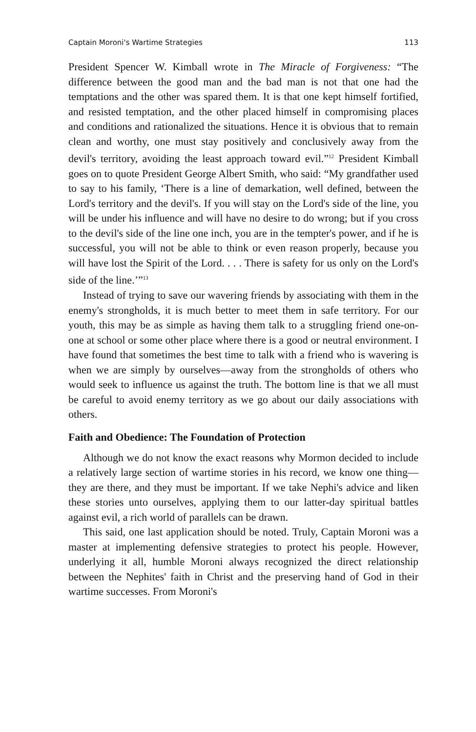Captain Moroni's Wartime Strategies 113
President Spencer W. Kimball wrote in The Miracle of Forgiveness: “The difference between the good man and the bad man is not that one had the temptations and the other was spared them. It is that one kept himself fortified, and resisted temptation, and the other placed himself in compromising places and conditions and rationalized the situations. Hence it is obvious that to remain clean and worthy, one must stay positively and conclusively away from the devil's territory, avoiding the least approach toward evil.”<sup>12</sup> President Kimball goes on to quote President George Albert Smith, who said: “My grandfather used to say to his family, ‘There is a line of demarkation, well defined, between the Lord's territory and the devil's. If you will stay on the Lord's side of the line, you will be under his influence and will have no desire to do wrong; but if you cross to the devil's side of the line one inch, you are in the tempter's power, and if he is successful, you will not be able to think or even reason properly, because you will have lost the Spirit of the Lord. . . . There is safety for us only on the Lord's side of the line.’”<sup>13</sup>
Instead of trying to save our wavering friends by associating with them in the enemy's strongholds, it is much better to meet them in safe territory. For our youth, this may be as simple as having them talk to a struggling friend one-on-one at school or some other place where there is a good or neutral environment. I have found that sometimes the best time to talk with a friend who is wavering is when we are simply by ourselves—away from the strongholds of others who would seek to influence us against the truth. The bottom line is that we all must be careful to avoid enemy territory as we go about our daily associations with others.
Faith and Obedience: The Foundation of Protection
Although we do not know the exact reasons why Mormon decided to include a relatively large section of wartime stories in his record, we know one thing—they are there, and they must be important. If we take Nephi's advice and liken these stories unto ourselves, applying them to our latter-day spiritual battles against evil, a rich world of parallels can be drawn.
This said, one last application should be noted. Truly, Captain Moroni was a master at implementing defensive strategies to protect his people. However, underlying it all, humble Moroni always recognized the direct relationship between the Nephites' faith in Christ and the preserving hand of God in their wartime successes. From Moroni's